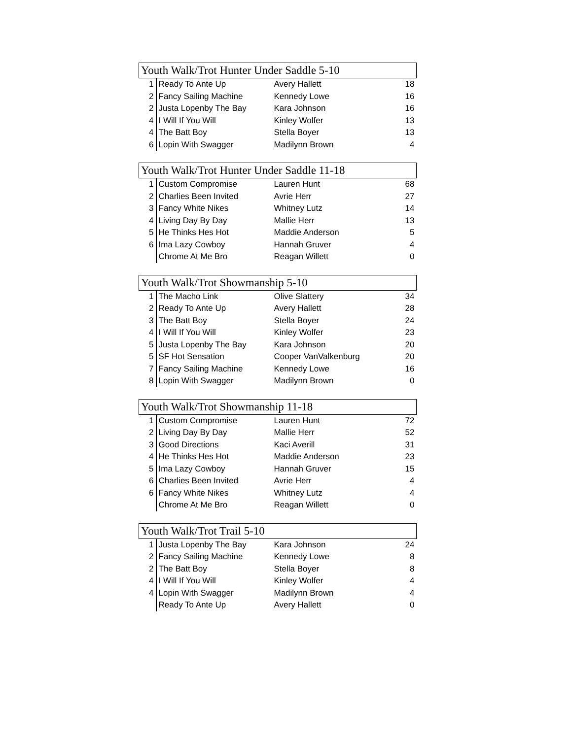| Youth Walk/Trot Hunter Under Saddle 5-10 | | | |
| --- | --- | --- | --- |
| 1 | Ready To Ante Up | Avery Hallett | 18 |
| 2 | Fancy Sailing Machine | Kennedy Lowe | 16 |
| 2 | Justa Lopenby The Bay | Kara Johnson | 16 |
| 4 | I Will If You Will | Kinley Wolfer | 13 |
| 4 | The Batt Boy | Stella Boyer | 13 |
| 6 | Lopin With Swagger | Madilynn Brown | 4 |
| Youth Walk/Trot Hunter Under Saddle 11-18 | | | |
| --- | --- | --- | --- |
| 1 | Custom Compromise | Lauren Hunt | 68 |
| 2 | Charlies Been Invited | Avrie Herr | 27 |
| 3 | Fancy White Nikes | Whitney Lutz | 14 |
| 4 | Living Day By Day | Mallie Herr | 13 |
| 5 | He Thinks Hes Hot | Maddie Anderson | 5 |
| 6 | Ima Lazy Cowboy | Hannah Gruver | 4 |
| | Chrome At Me Bro | Reagan Willett | 0 |
| Youth Walk/Trot Showmanship 5-10 | | | |
| --- | --- | --- | --- |
| 1 | The Macho Link | Olive Slattery | 34 |
| 2 | Ready To Ante Up | Avery Hallett | 28 |
| 3 | The Batt Boy | Stella Boyer | 24 |
| 4 | I Will If You Will | Kinley Wolfer | 23 |
| 5 | Justa Lopenby The Bay | Kara Johnson | 20 |
| 5 | SF Hot Sensation | Cooper VanValkenburg | 20 |
| 7 | Fancy Sailing Machine | Kennedy Lowe | 16 |
| 8 | Lopin With Swagger | Madilynn Brown | 0 |
| Youth Walk/Trot Showmanship 11-18 | | | |
| --- | --- | --- | --- |
| 1 | Custom Compromise | Lauren Hunt | 72 |
| 2 | Living Day By Day | Mallie Herr | 52 |
| 3 | Good Directions | Kaci Averill | 31 |
| 4 | He Thinks Hes Hot | Maddie Anderson | 23 |
| 5 | Ima Lazy Cowboy | Hannah Gruver | 15 |
| 6 | Charlies Been Invited | Avrie Herr | 4 |
| 6 | Fancy White Nikes | Whitney Lutz | 4 |
| | Chrome At Me Bro | Reagan Willett | 0 |
| Youth Walk/Trot Trail 5-10 | | | |
| --- | --- | --- | --- |
| 1 | Justa Lopenby The Bay | Kara Johnson | 24 |
| 2 | Fancy Sailing Machine | Kennedy Lowe | 8 |
| 2 | The Batt Boy | Stella Boyer | 8 |
| 4 | I Will If You Will | Kinley Wolfer | 4 |
| 4 | Lopin With Swagger | Madilynn Brown | 4 |
| | Ready To Ante Up | Avery Hallett | 0 |